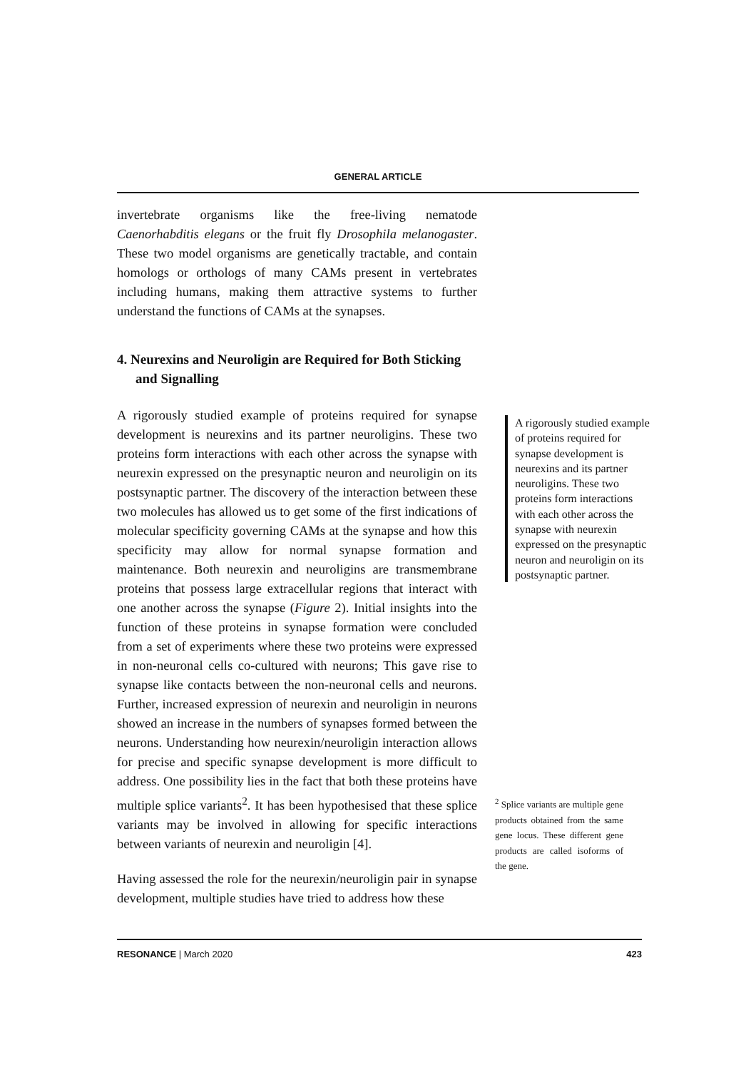GENERAL ARTICLE
invertebrate organisms like the free-living nematode Caenorhabditis elegans or the fruit fly Drosophila melanogaster. These two model organisms are genetically tractable, and contain homologs or orthologs of many CAMs present in vertebrates including humans, making them attractive systems to further understand the functions of CAMs at the synapses.
4. Neurexins and Neuroligin are Required for Both Sticking and Signalling
A rigorously studied example of proteins required for synapse development is neurexins and its partner neuroligins. These two proteins form interactions with each other across the synapse with neurexin expressed on the presynaptic neuron and neuroligin on its postsynaptic partner. The discovery of the interaction between these two molecules has allowed us to get some of the first indications of molecular specificity governing CAMs at the synapse and how this specificity may allow for normal synapse formation and maintenance. Both neurexin and neuroligins are transmembrane proteins that possess large extracellular regions that interact with one another across the synapse (Figure 2). Initial insights into the function of these proteins in synapse formation were concluded from a set of experiments where these two proteins were expressed in non-neuronal cells co-cultured with neurons; This gave rise to synapse like contacts between the non-neuronal cells and neurons. Further, increased expression of neurexin and neuroligin in neurons showed an increase in the numbers of synapses formed between the neurons. Understanding how neurexin/neuroligin interaction allows for precise and specific synapse development is more difficult to address. One possibility lies in the fact that both these proteins have multiple splice variants<sup>2</sup>. It has been hypothesised that these splice variants may be involved in allowing for specific interactions between variants of neurexin and neuroligin [4].
Having assessed the role for the neurexin/neuroligin pair in synapse development, multiple studies have tried to address how these
A rigorously studied example of proteins required for synapse development is neurexins and its partner neuroligins. These two proteins form interactions with each other across the synapse with neurexin expressed on the presynaptic neuron and neuroligin on its postsynaptic partner.
<sup>2</sup> Splice variants are multiple gene products obtained from the same gene locus. These different gene products are called isoforms of the gene.
RESONANCE | March 2020 423